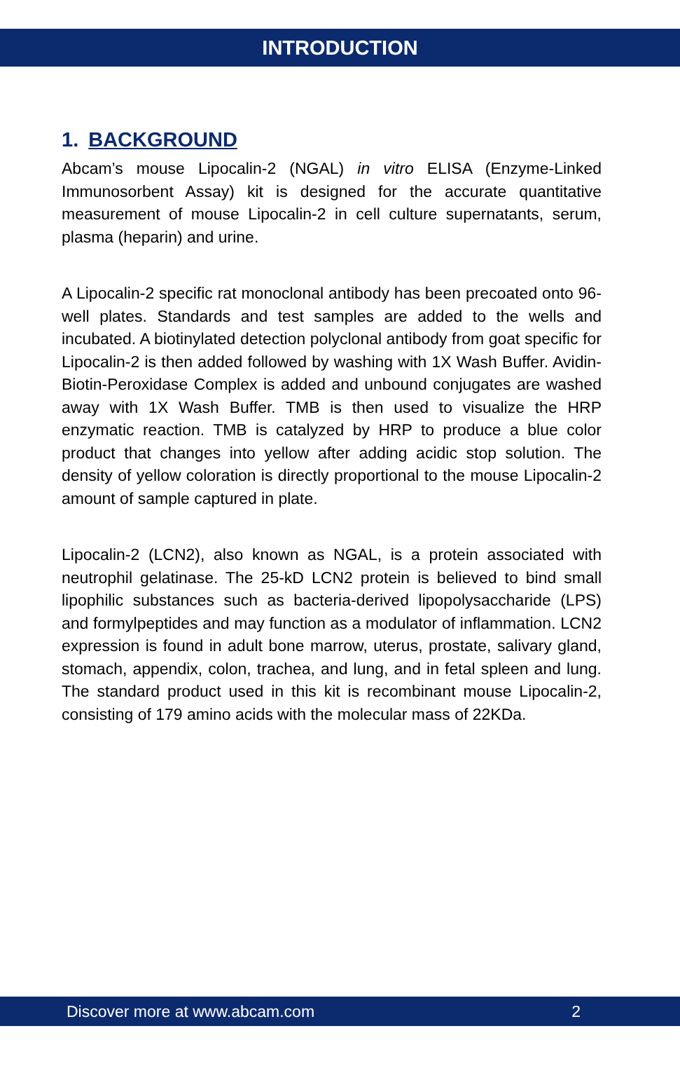INTRODUCTION
1. BACKGROUND
Abcam’s mouse Lipocalin-2 (NGAL) in vitro ELISA (Enzyme-Linked Immunosorbent Assay) kit is designed for the accurate quantitative measurement of mouse Lipocalin-2 in cell culture supernatants, serum, plasma (heparin) and urine.
A Lipocalin-2 specific rat monoclonal antibody has been precoated onto 96-well plates. Standards and test samples are added to the wells and incubated. A biotinylated detection polyclonal antibody from goat specific for Lipocalin-2 is then added followed by washing with 1X Wash Buffer. Avidin-Biotin-Peroxidase Complex is added and unbound conjugates are washed away with 1X Wash Buffer. TMB is then used to visualize the HRP enzymatic reaction. TMB is catalyzed by HRP to produce a blue color product that changes into yellow after adding acidic stop solution. The density of yellow coloration is directly proportional to the mouse Lipocalin-2 amount of sample captured in plate.
Lipocalin-2 (LCN2), also known as NGAL, is a protein associated with neutrophil gelatinase. The 25-kD LCN2 protein is believed to bind small lipophilic substances such as bacteria-derived lipopolysaccharide (LPS) and formylpeptides and may function as a modulator of inflammation. LCN2 expression is found in adult bone marrow, uterus, prostate, salivary gland, stomach, appendix, colon, trachea, and lung, and in fetal spleen and lung. The standard product used in this kit is recombinant mouse Lipocalin-2, consisting of 179 amino acids with the molecular mass of 22KDa.
Discover more at www.abcam.com 2